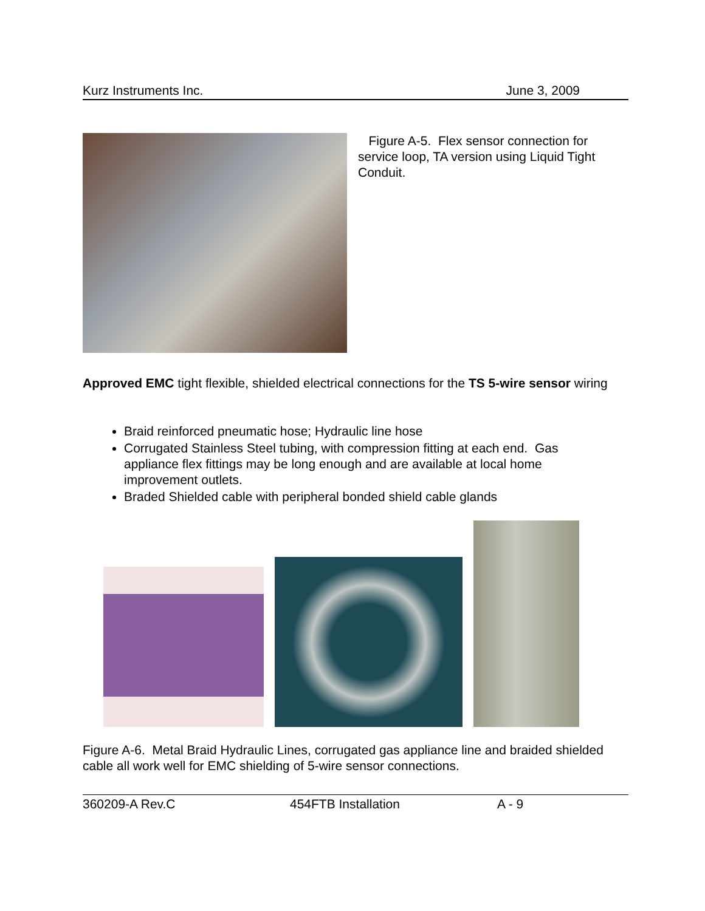Kurz Instruments Inc. June 3, 2009
Figure A-5. Flex sensor connection for service loop, TA version using Liquid Tight Conduit.
Approved EMC tight flexible, shielded electrical connections for the TS 5-wire sensor wiring
Braid reinforced pneumatic hose; Hydraulic line hose
Corrugated Stainless Steel tubing, with compression fitting at each end. Gas appliance flex fittings may be long enough and are available at local home improvement outlets.
Braded Shielded cable with peripheral bonded shield cable glands
Figure A-6. Metal Braid Hydraulic Lines, corrugated gas appliance line and braided shielded cable all work well for EMC shielding of 5-wire sensor connections.
360209-A Rev.C 454FTB Installation A - 9